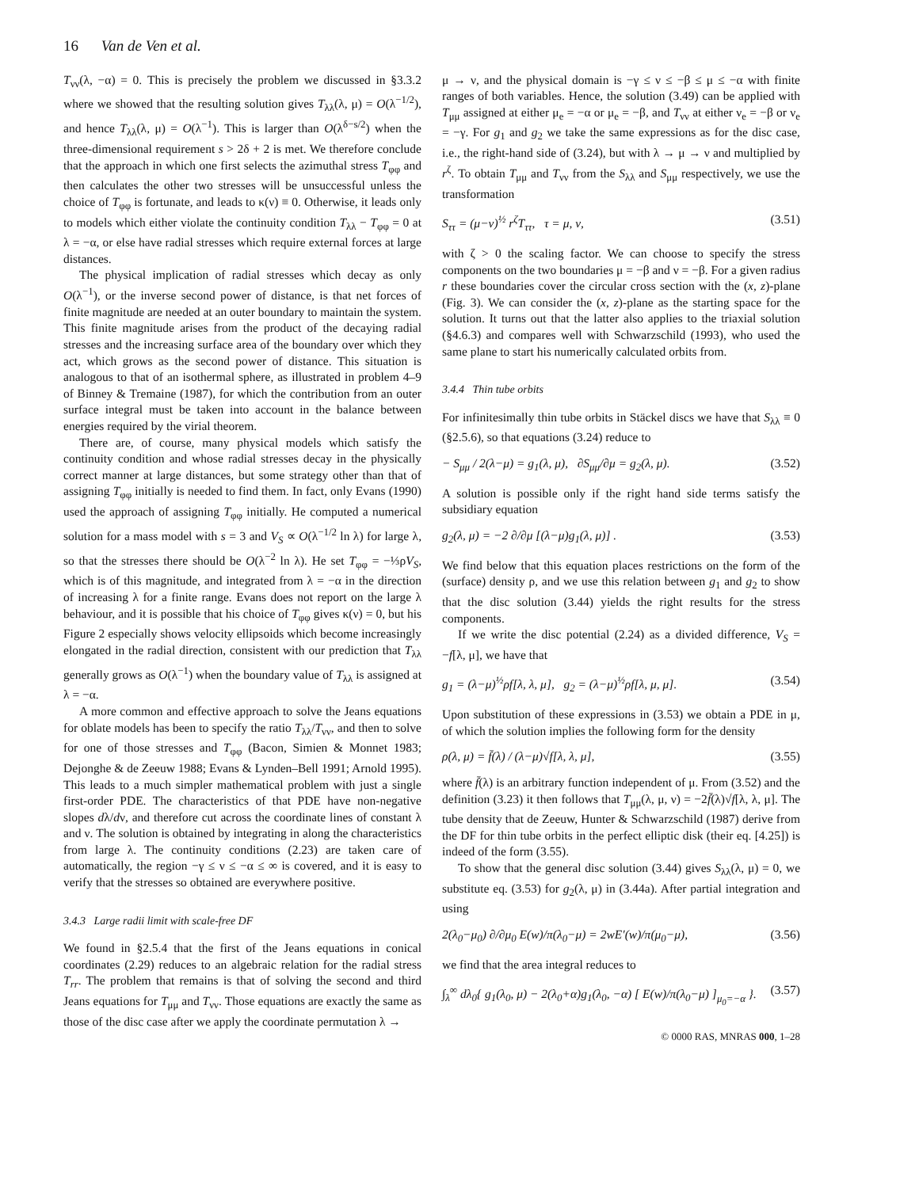16 Van de Ven et al.
T<sub>νν</sub>(λ, −α) = 0. This is precisely the problem we discussed in §3.3.2 where we showed that the resulting solution gives T<sub>λλ</sub>(λ, μ) = O(λ<sup>−1/2</sup>), and hence T<sub>λλ</sub>(λ, μ) = O(λ<sup>−1</sup>). This is larger than O(λ<sup>δ−s/2</sup>) when the three-dimensional requirement s > 2δ + 2 is met. We therefore conclude that the approach in which one first selects the azimuthal stress T<sub>φφ</sub> and then calculates the other two stresses will be unsuccessful unless the choice of T<sub>φφ</sub> is fortunate, and leads to κ(ν) ≡ 0. Otherwise, it leads only to models which either violate the continuity condition T<sub>λλ</sub> − T<sub>φφ</sub> = 0 at λ = −α, or else have radial stresses which require external forces at large distances.
The physical implication of radial stresses which decay as only O(λ<sup>−1</sup>), or the inverse second power of distance, is that net forces of finite magnitude are needed at an outer boundary to maintain the system. This finite magnitude arises from the product of the decaying radial stresses and the increasing surface area of the boundary over which they act, which grows as the second power of distance. This situation is analogous to that of an isothermal sphere, as illustrated in problem 4–9 of Binney & Tremaine (1987), for which the contribution from an outer surface integral must be taken into account in the balance between energies required by the virial theorem.
There are, of course, many physical models which satisfy the continuity condition and whose radial stresses decay in the physically correct manner at large distances, but some strategy other than that of assigning T<sub>φφ</sub> initially is needed to find them. In fact, only Evans (1990) used the approach of assigning T<sub>φφ</sub> initially. He computed a numerical solution for a mass model with s = 3 and V<sub>S</sub> ∝ O(λ<sup>−1/2</sup> ln λ) for large λ, so that the stresses there should be O(λ<sup>−2</sup> ln λ). He set T<sub>φφ</sub> = −⅓ρV<sub>S</sub>, which is of this magnitude, and integrated from λ = −α in the direction of increasing λ for a finite range. Evans does not report on the large λ behaviour, and it is possible that his choice of T<sub>φφ</sub> gives κ(ν) = 0, but his Figure 2 especially shows velocity ellipsoids which become increasingly elongated in the radial direction, consistent with our prediction that T<sub>λλ</sub> generally grows as O(λ<sup>−1</sup>) when the boundary value of T<sub>λλ</sub> is assigned at λ = −α.
A more common and effective approach to solve the Jeans equations for oblate models has been to specify the ratio T<sub>λλ</sub>/T<sub>νν</sub>, and then to solve for one of those stresses and T<sub>φφ</sub> (Bacon, Simien & Monnet 1983; Dejonghe & de Zeeuw 1988; Evans & Lynden–Bell 1991; Arnold 1995). This leads to a much simpler mathematical problem with just a single first-order PDE. The characteristics of that PDE have non-negative slopes dλ/dν, and therefore cut across the coordinate lines of constant λ and ν. The solution is obtained by integrating in along the characteristics from large λ. The continuity conditions (2.23) are taken care of automatically, the region −γ ≤ ν ≤ −α ≤ ∞ is covered, and it is easy to verify that the stresses so obtained are everywhere positive.
3.4.3 Large radii limit with scale-free DF
We found in §2.5.4 that the first of the Jeans equations in conical coordinates (2.29) reduces to an algebraic relation for the radial stress T<sub>rr</sub>. The problem that remains is that of solving the second and third Jeans equations for T<sub>μμ</sub> and T<sub>νν</sub>. Those equations are exactly the same as those of the disc case after we apply the coordinate permutation λ →
μ → ν, and the physical domain is −γ ≤ ν ≤ −β ≤ μ ≤ −α with finite ranges of both variables. Hence, the solution (3.49) can be applied with T<sub>μμ</sub> assigned at either μ<sub>e</sub> = −α or μ<sub>e</sub> = −β, and T<sub>νν</sub> at either ν<sub>e</sub> = −β or ν<sub>e</sub> = −γ. For g<sub>1</sub> and g<sub>2</sub> we take the same expressions as for the disc case, i.e., the right-hand side of (3.24), but with λ → μ → ν and multiplied by r<sup>ζ</sup>. To obtain T<sub>μμ</sub> and T<sub>νν</sub> from the S<sub>λλ</sub> and S<sub>μμ</sub> respectively, we use the transformation
S<sub>ττ</sub> = (μ−ν)<sup>½</sup> r<sup>ζ</sup>T<sub>ττ</sub>, τ = μ, ν, (3.51)
with ζ > 0 the scaling factor. We can choose to specify the stress components on the two boundaries μ = −β and ν = −β. For a given radius r these boundaries cover the circular cross section with the (x, z)-plane (Fig. 3). We can consider the (x, z)-plane as the starting space for the solution. It turns out that the latter also applies to the triaxial solution (§4.6.3) and compares well with Schwarzschild (1993), who used the same plane to start his numerically calculated orbits from.
3.4.4 Thin tube orbits
For infinitesimally thin tube orbits in Stäckel discs we have that S<sub>λλ</sub> ≡ 0 (§2.5.6), so that equations (3.24) reduce to
− S<sub>μμ</sub> / 2(λ−μ) = g<sub>1</sub>(λ, μ), ∂S<sub>μμ</sub>/∂μ = g<sub>2</sub>(λ, μ). (3.52)
A solution is possible only if the right hand side terms satisfy the subsidiary equation
g<sub>2</sub>(λ, μ) = −2 ∂/∂μ [(λ−μ)g<sub>1</sub>(λ, μ)] . (3.53)
We find below that this equation places restrictions on the form of the (surface) density ρ, and we use this relation between g<sub>1</sub> and g<sub>2</sub> to show that the disc solution (3.44) yields the right results for the stress components.
If we write the disc potential (2.24) as a divided difference, V<sub>S</sub> = −f[λ, μ], we have that
g<sub>1</sub> = (λ−μ)<sup>½</sup>ρf[λ, λ, μ], g<sub>2</sub> = (λ−μ)<sup>½</sup>ρf[λ, μ, μ]. (3.54)
Upon substitution of these expressions in (3.53) we obtain a PDE in μ, of which the solution implies the following form for the density
ρ(λ, μ) = f̄(λ) / (λ−μ)√f[λ, λ, μ], (3.55)
where f̄(λ) is an arbitrary function independent of μ. From (3.52) and the definition (3.23) it then follows that T<sub>μμ</sub>(λ, μ, ν) = −2f̄(λ)√f[λ, λ, μ]. The tube density that de Zeeuw, Hunter & Schwarzschild (1987) derive from the DF for thin tube orbits in the perfect elliptic disk (their eq. [4.25]) is indeed of the form (3.55).
To show that the general disc solution (3.44) gives S<sub>λλ</sub>(λ, μ) = 0, we substitute eq. (3.53) for g<sub>2</sub>(λ, μ) in (3.44a). After partial integration and using
2(λ<sub>0</sub>−μ<sub>0</sub>) ∂/∂μ<sub>0</sub> E(w)/π(λ<sub>0</sub>−μ) = 2wE′(w)/π(μ<sub>0</sub>−μ), (3.56)
we find that the area integral reduces to
∫<sub>λ</sub><sup>∞</sup> dλ<sub>0</sub>{ g<sub>1</sub>(λ<sub>0</sub>, μ) − 2(λ<sub>0</sub>+α)g<sub>1</sub>(λ<sub>0</sub>, −α) [ E(w)/π(λ<sub>0</sub>−μ) ]<sub>μ<sub>0</sub>=−α</sub> }. (3.57)
© 0000 RAS, MNRAS 000, 1–28